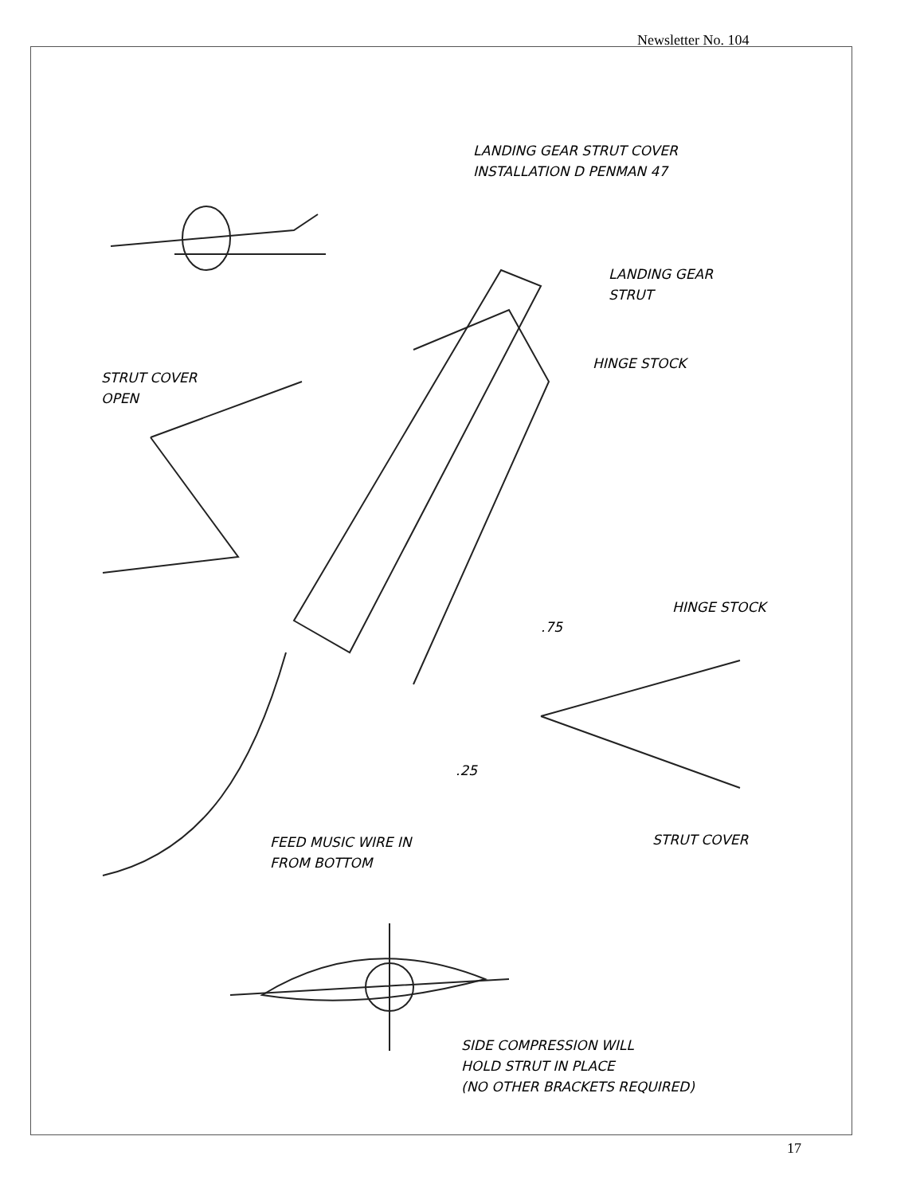Newsletter No. 104
LANDING GEAR STRUT COVER
INSTALLATION D PENMAN 47
LANDING GEAR
STRUT
HINGE STOCK
STRUT COVER
OPEN
HINGE STOCK
.75
.25
FEED MUSIC WIRE IN
FROM BOTTOM
STRUT COVER
SIDE COMPRESSION WILL
HOLD STRUT IN PLACE
(NO OTHER BRACKETS REQUIRED)
17